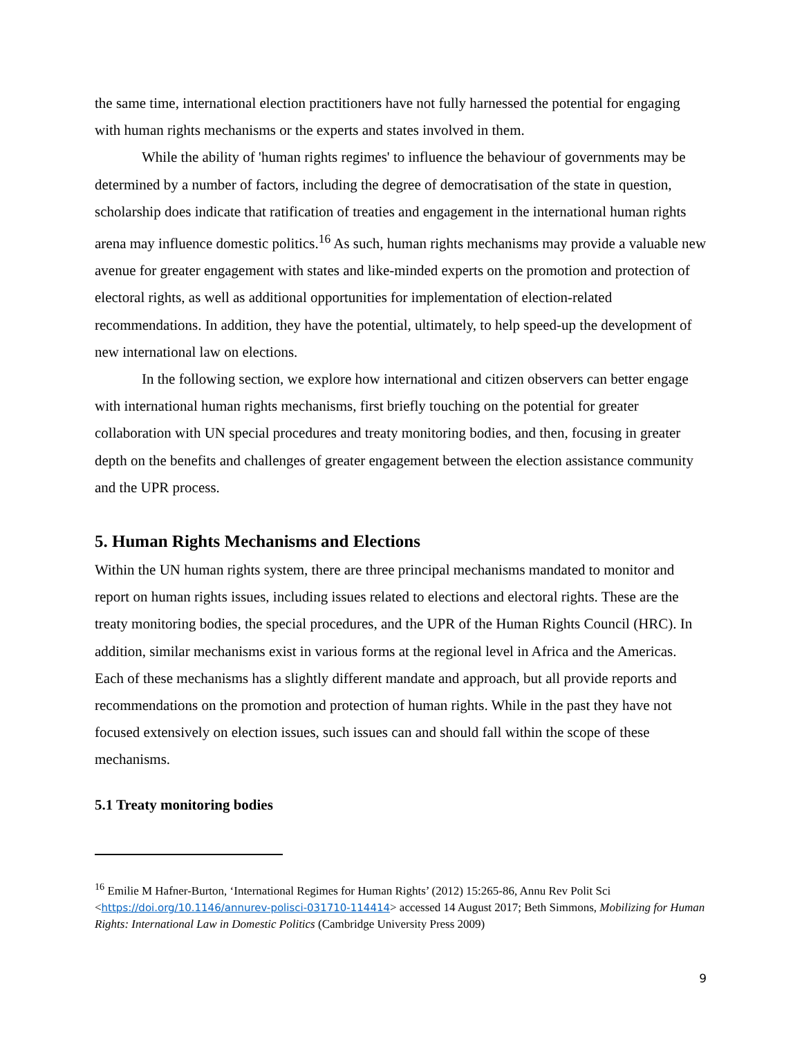the same time, international election practitioners have not fully harnessed the potential for engaging with human rights mechanisms or the experts and states involved in them.
While the ability of 'human rights regimes' to influence the behaviour of governments may be determined by a number of factors, including the degree of democratisation of the state in question, scholarship does indicate that ratification of treaties and engagement in the international human rights arena may influence domestic politics.<sup>16</sup> As such, human rights mechanisms may provide a valuable new avenue for greater engagement with states and like-minded experts on the promotion and protection of electoral rights, as well as additional opportunities for implementation of election-related recommendations. In addition, they have the potential, ultimately, to help speed-up the development of new international law on elections.
In the following section, we explore how international and citizen observers can better engage with international human rights mechanisms, first briefly touching on the potential for greater collaboration with UN special procedures and treaty monitoring bodies, and then, focusing in greater depth on the benefits and challenges of greater engagement between the election assistance community and the UPR process.
5. Human Rights Mechanisms and Elections
Within the UN human rights system, there are three principal mechanisms mandated to monitor and report on human rights issues, including issues related to elections and electoral rights. These are the treaty monitoring bodies, the special procedures, and the UPR of the Human Rights Council (HRC). In addition, similar mechanisms exist in various forms at the regional level in Africa and the Americas. Each of these mechanisms has a slightly different mandate and approach, but all provide reports and recommendations on the promotion and protection of human rights. While in the past they have not focused extensively on election issues, such issues can and should fall within the scope of these mechanisms.
5.1 Treaty monitoring bodies
<sup>16</sup> Emilie M Hafner-Burton, ‘International Regimes for Human Rights’ (2012) 15:265-86, Annu Rev Polit Sci <https://doi.org/10.1146/annurev-polisci-031710-114414> accessed 14 August 2017; Beth Simmons, Mobilizing for Human Rights: International Law in Domestic Politics (Cambridge University Press 2009)
9